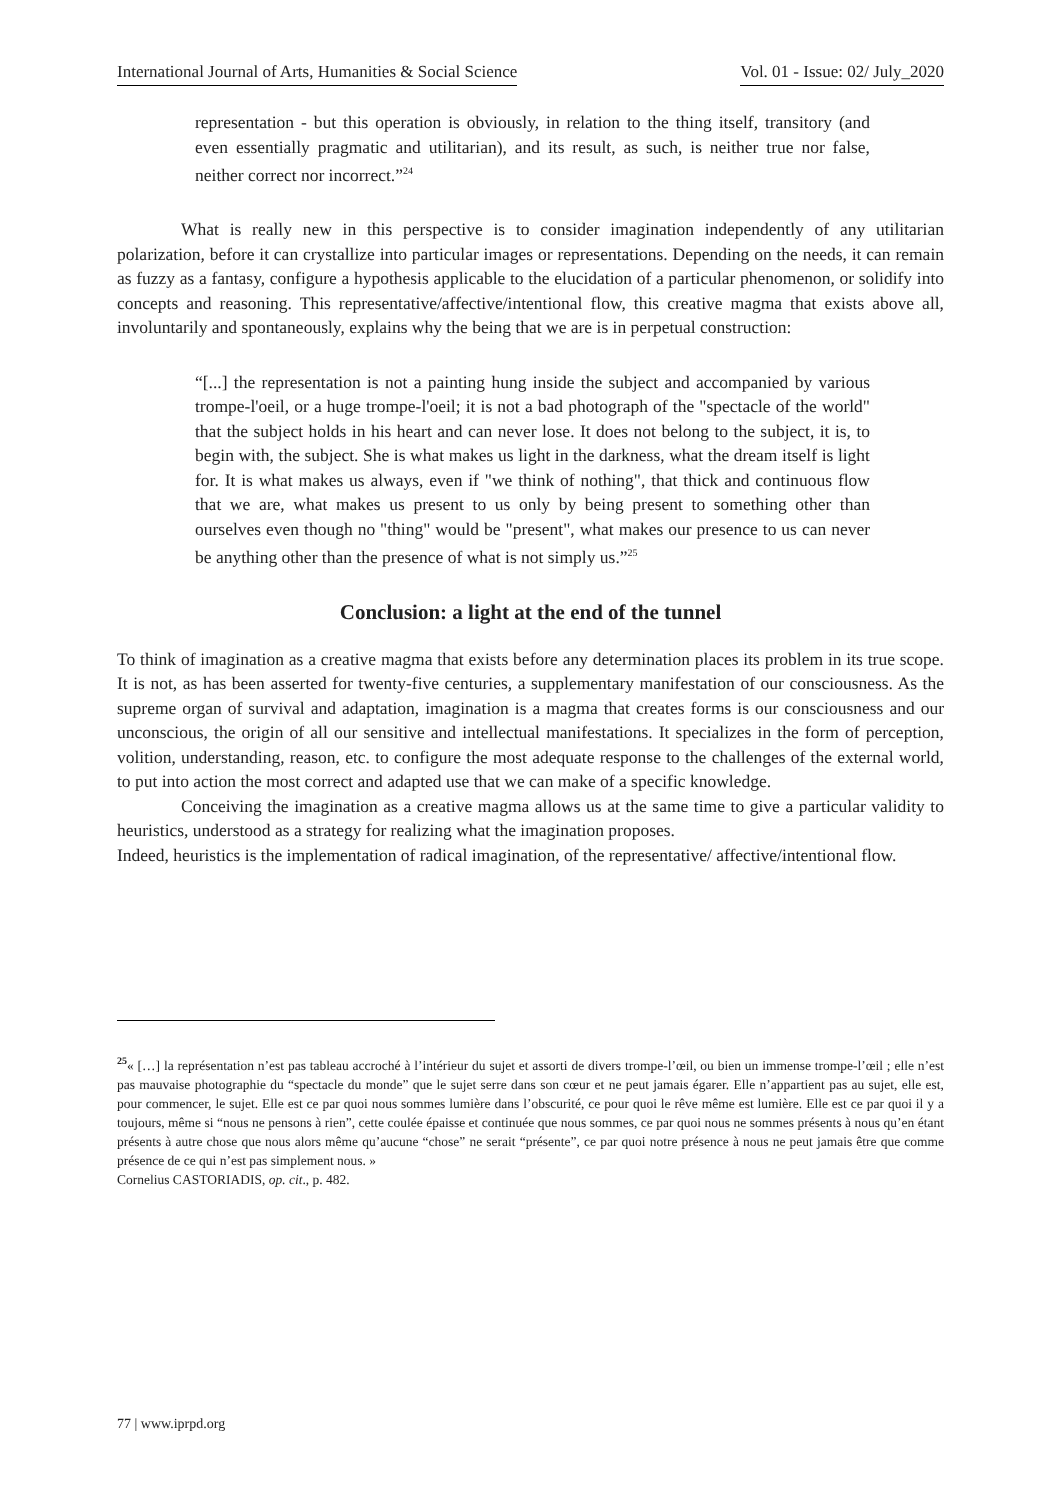International Journal of Arts, Humanities & Social Science Vol. 01 - Issue: 02/ July_2020
representation - but this operation is obviously, in relation to the thing itself, transitory (and even essentially pragmatic and utilitarian), and its result, as such, is neither true nor false, neither correct nor incorrect.”<sup>24</sup>
What is really new in this perspective is to consider imagination independently of any utilitarian polarization, before it can crystallize into particular images or representations. Depending on the needs, it can remain as fuzzy as a fantasy, configure a hypothesis applicable to the elucidation of a particular phenomenon, or solidify into concepts and reasoning. This representative/affective/intentional flow, this creative magma that exists above all, involuntarily and spontaneously, explains why the being that we are is in perpetual construction:
“[...] the representation is not a painting hung inside the subject and accompanied by various trompe-l'oeil, or a huge trompe-l'oeil; it is not a bad photograph of the "spectacle of the world" that the subject holds in his heart and can never lose. It does not belong to the subject, it is, to begin with, the subject. She is what makes us light in the darkness, what the dream itself is light for. It is what makes us always, even if "we think of nothing", that thick and continuous flow that we are, what makes us present to us only by being present to something other than ourselves even though no "thing" would be "present", what makes our presence to us can never be anything other than the presence of what is not simply us.”<sup>25</sup>
Conclusion: a light at the end of the tunnel
To think of imagination as a creative magma that exists before any determination places its problem in its true scope. It is not, as has been asserted for twenty-five centuries, a supplementary manifestation of our consciousness. As the supreme organ of survival and adaptation, imagination is a magma that creates forms is our consciousness and our unconscious, the origin of all our sensitive and intellectual manifestations. It specializes in the form of perception, volition, understanding, reason, etc. to configure the most adequate response to the challenges of the external world, to put into action the most correct and adapted use that we can make of a specific knowledge.
Conceiving the imagination as a creative magma allows us at the same time to give a particular validity to heuristics, understood as a strategy for realizing what the imagination proposes.
Indeed, heuristics is the implementation of radical imagination, of the representative/ affective/intentional flow.
<sup>25</sup> « […] la représentation n’est pas tableau accroché à l’intérieur du sujet et assorti de divers trompe-l’œil, ou bien un immense trompe-l’œil ; elle n’est pas mauvaise photographie du “spectacle du monde” que le sujet serre dans son cœur et ne peut jamais égarer. Elle n’appartient pas au sujet, elle est, pour commencer, le sujet. Elle est ce par quoi nous sommes lumière dans l’obscurité, ce pour quoi le rêve même est lumière. Elle est ce par quoi il y a toujours, même si “nous ne pensons à rien”, cette coulée épaisse et continuée que nous sommes, ce par quoi nous ne sommes présents à nous qu’en étant présents à autre chose que nous alors même qu’aucune “chose” ne serait “présente”, ce par quoi notre présence à nous ne peut jamais être que comme présence de ce qui n’est pas simplement nous. »
Cornelius CASTORIADIS, op. cit., p. 482.
77 | www.iprpd.org